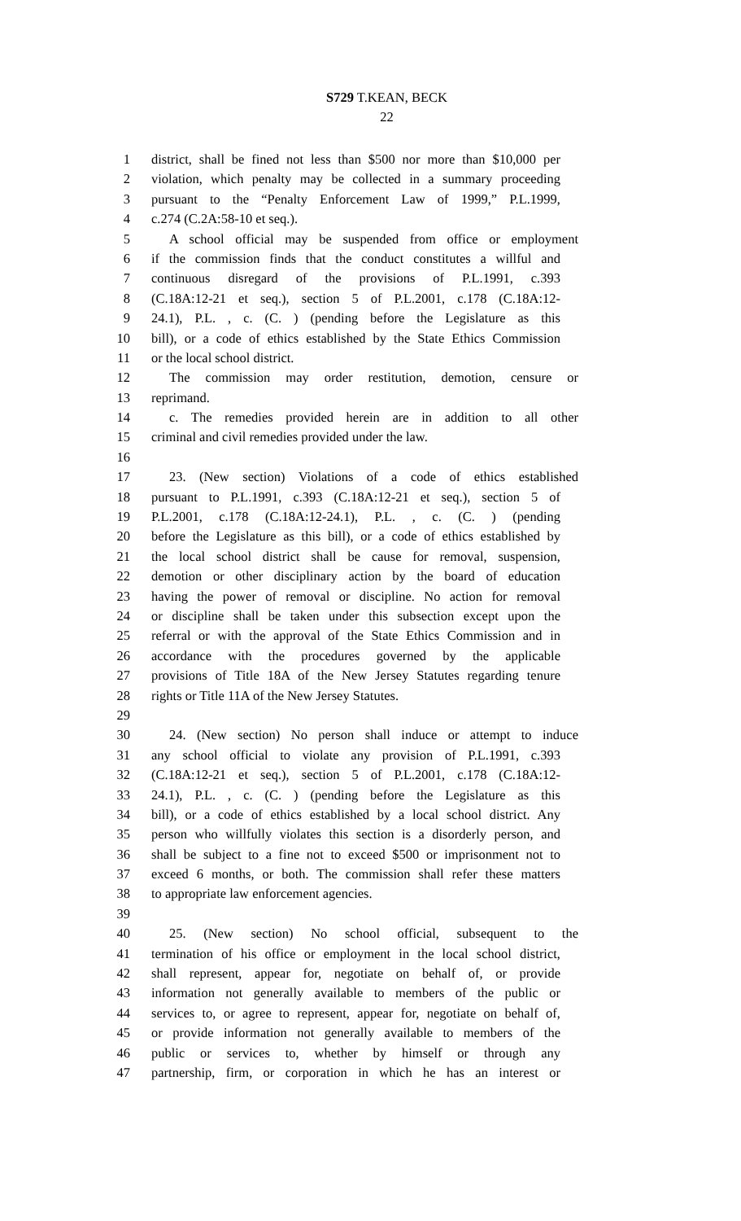S729 T.KEAN, BECK
22
1 district, shall be fined not less than $500 nor more than $10,000 per
2 violation, which penalty may be collected in a summary proceeding
3 pursuant to the “Penalty Enforcement Law of 1999,” P.L.1999,
4 c.274 (C.2A:58-10 et seq.).
5 A school official may be suspended from office or employment
6 if the commission finds that the conduct constitutes a willful and
7 continuous disregard of the provisions of P.L.1991, c.393
8 (C.18A:12-21 et seq.), section 5 of P.L.2001, c.178 (C.18A:12-
9 24.1), P.L. , c. (C. ) (pending before the Legislature as this
10 bill), or a code of ethics established by the State Ethics Commission
11 or the local school district.
12 The commission may order restitution, demotion, censure or
13 reprimand.
14 c. The remedies provided herein are in addition to all other
15 criminal and civil remedies provided under the law.
16
17 23. (New section) Violations of a code of ethics established
18 pursuant to P.L.1991, c.393 (C.18A:12-21 et seq.), section 5 of
19 P.L.2001, c.178 (C.18A:12-24.1), P.L. , c. (C. ) (pending
20 before the Legislature as this bill), or a code of ethics established by
21 the local school district shall be cause for removal, suspension,
22 demotion or other disciplinary action by the board of education
23 having the power of removal or discipline. No action for removal
24 or discipline shall be taken under this subsection except upon the
25 referral or with the approval of the State Ethics Commission and in
26 accordance with the procedures governed by the applicable
27 provisions of Title 18A of the New Jersey Statutes regarding tenure
28 rights or Title 11A of the New Jersey Statutes.
29
30 24. (New section) No person shall induce or attempt to induce
31 any school official to violate any provision of P.L.1991, c.393
32 (C.18A:12-21 et seq.), section 5 of P.L.2001, c.178 (C.18A:12-
33 24.1), P.L. , c. (C. ) (pending before the Legislature as this
34 bill), or a code of ethics established by a local school district. Any
35 person who willfully violates this section is a disorderly person, and
36 shall be subject to a fine not to exceed $500 or imprisonment not to
37 exceed 6 months, or both. The commission shall refer these matters
38 to appropriate law enforcement agencies.
39
40 25. (New section) No school official, subsequent to the
41 termination of his office or employment in the local school district,
42 shall represent, appear for, negotiate on behalf of, or provide
43 information not generally available to members of the public or
44 services to, or agree to represent, appear for, negotiate on behalf of,
45 or provide information not generally available to members of the
46 public or services to, whether by himself or through any
47 partnership, firm, or corporation in which he has an interest or